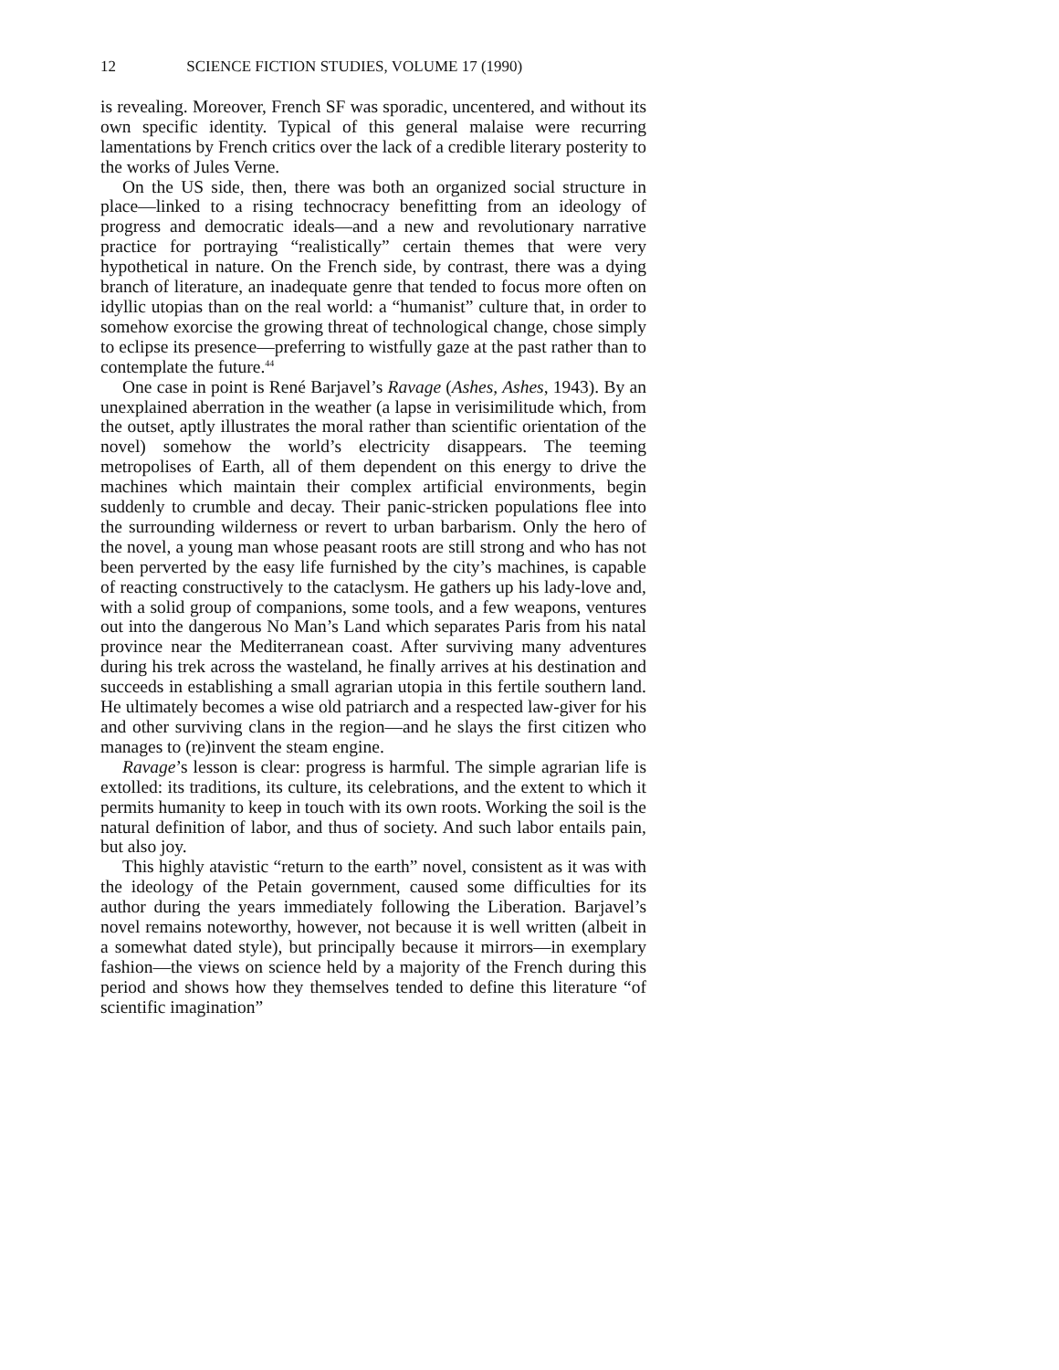12 SCIENCE FICTION STUDIES, VOLUME 17 (1990)
is revealing. Moreover, French SF was sporadic, uncentered, and without its own specific identity. Typical of this general malaise were recurring lamentations by French critics over the lack of a credible literary posterity to the works of Jules Verne.
On the US side, then, there was both an organized social structure in place—linked to a rising technocracy benefitting from an ideology of progress and democratic ideals—and a new and revolutionary narrative practice for portraying “realistically” certain themes that were very hypothetical in nature. On the French side, by contrast, there was a dying branch of literature, an inadequate genre that tended to focus more often on idyllic utopias than on the real world: a “humanist” culture that, in order to somehow exorcise the growing threat of technological change, chose simply to eclipse its presence—preferring to wistfully gaze at the past rather than to contemplate the future.<sup>44</sup>
One case in point is René Barjavel’s Ravage (Ashes, Ashes, 1943). By an unexplained aberration in the weather (a lapse in verisimilitude which, from the outset, aptly illustrates the moral rather than scientific orientation of the novel) somehow the world’s electricity disappears. The teeming metropolises of Earth, all of them dependent on this energy to drive the machines which maintain their complex artificial environments, begin suddenly to crumble and decay. Their panic-stricken populations flee into the surrounding wilderness or revert to urban barbarism. Only the hero of the novel, a young man whose peasant roots are still strong and who has not been perverted by the easy life furnished by the city’s machines, is capable of reacting constructively to the cataclysm. He gathers up his lady-love and, with a solid group of companions, some tools, and a few weapons, ventures out into the dangerous No Man’s Land which separates Paris from his natal province near the Mediterranean coast. After surviving many adventures during his trek across the wasteland, he finally arrives at his destination and succeeds in establishing a small agrarian utopia in this fertile southern land. He ultimately becomes a wise old patriarch and a respected law-giver for his and other surviving clans in the region—and he slays the first citizen who manages to (re)invent the steam engine.
Ravage’s lesson is clear: progress is harmful. The simple agrarian life is extolled: its traditions, its culture, its celebrations, and the extent to which it permits humanity to keep in touch with its own roots. Working the soil is the natural definition of labor, and thus of society. And such labor entails pain, but also joy.
This highly atavistic “return to the earth” novel, consistent as it was with the ideology of the Petain government, caused some difficulties for its author during the years immediately following the Liberation. Barjavel’s novel remains noteworthy, however, not because it is well written (albeit in a somewhat dated style), but principally because it mirrors—in exemplary fashion—the views on science held by a majority of the French during this period and shows how they themselves tended to define this literature “of scientific imagination”